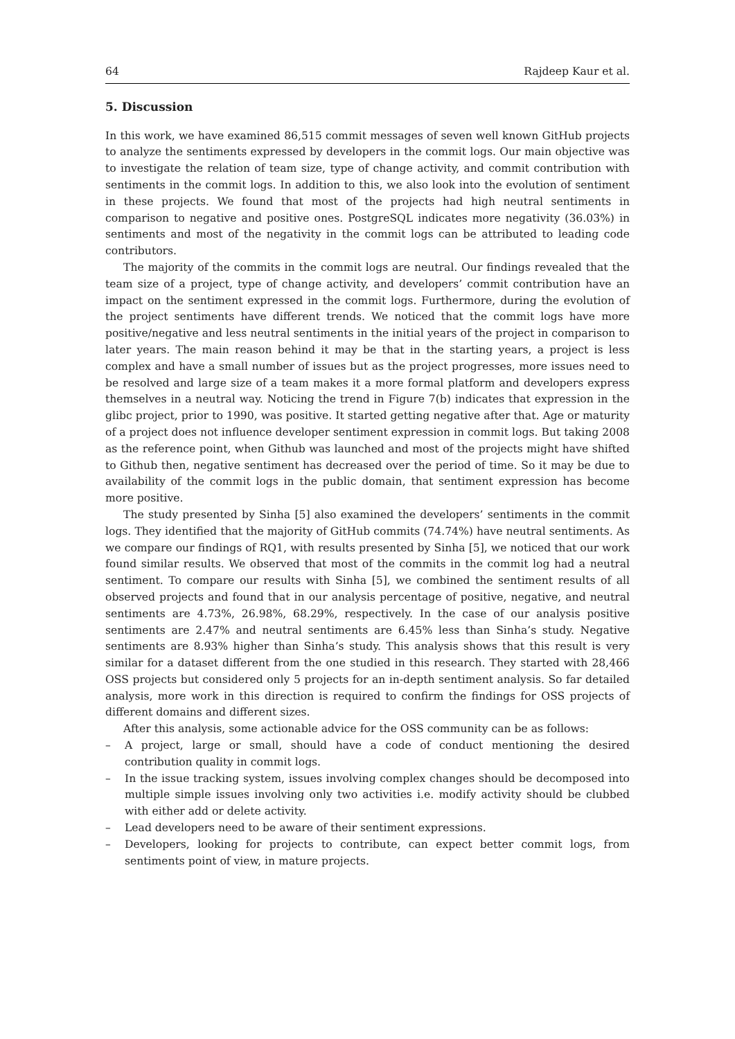64 Rajdeep Kaur et al.
5. Discussion
In this work, we have examined 86,515 commit messages of seven well known GitHub projects to analyze the sentiments expressed by developers in the commit logs. Our main objective was to investigate the relation of team size, type of change activity, and commit contribution with sentiments in the commit logs. In addition to this, we also look into the evolution of sentiment in these projects. We found that most of the projects had high neutral sentiments in comparison to negative and positive ones. PostgreSQL indicates more negativity (36.03%) in sentiments and most of the negativity in the commit logs can be attributed to leading code contributors.
The majority of the commits in the commit logs are neutral. Our findings revealed that the team size of a project, type of change activity, and developers’ commit contribution have an impact on the sentiment expressed in the commit logs. Furthermore, during the evolution of the project sentiments have different trends. We noticed that the commit logs have more positive/negative and less neutral sentiments in the initial years of the project in comparison to later years. The main reason behind it may be that in the starting years, a project is less complex and have a small number of issues but as the project progresses, more issues need to be resolved and large size of a team makes it a more formal platform and developers express themselves in a neutral way. Noticing the trend in Figure 7(b) indicates that expression in the glibc project, prior to 1990, was positive. It started getting negative after that. Age or maturity of a project does not influence developer sentiment expression in commit logs. But taking 2008 as the reference point, when Github was launched and most of the projects might have shifted to Github then, negative sentiment has decreased over the period of time. So it may be due to availability of the commit logs in the public domain, that sentiment expression has become more positive.
The study presented by Sinha [5] also examined the developers’ sentiments in the commit logs. They identified that the majority of GitHub commits (74.74%) have neutral sentiments. As we compare our findings of RQ1, with results presented by Sinha [5], we noticed that our work found similar results. We observed that most of the commits in the commit log had a neutral sentiment. To compare our results with Sinha [5], we combined the sentiment results of all observed projects and found that in our analysis percentage of positive, negative, and neutral sentiments are 4.73%, 26.98%, 68.29%, respectively. In the case of our analysis positive sentiments are 2.47% and neutral sentiments are 6.45% less than Sinha’s study. Negative sentiments are 8.93% higher than Sinha’s study. This analysis shows that this result is very similar for a dataset different from the one studied in this research. They started with 28,466 OSS projects but considered only 5 projects for an in-depth sentiment analysis. So far detailed analysis, more work in this direction is required to confirm the findings for OSS projects of different domains and different sizes.
After this analysis, some actionable advice for the OSS community can be as follows:
– A project, large or small, should have a code of conduct mentioning the desired contribution quality in commit logs.
– In the issue tracking system, issues involving complex changes should be decomposed into multiple simple issues involving only two activities i.e. modify activity should be clubbed with either add or delete activity.
– Lead developers need to be aware of their sentiment expressions.
– Developers, looking for projects to contribute, can expect better commit logs, from sentiments point of view, in mature projects.